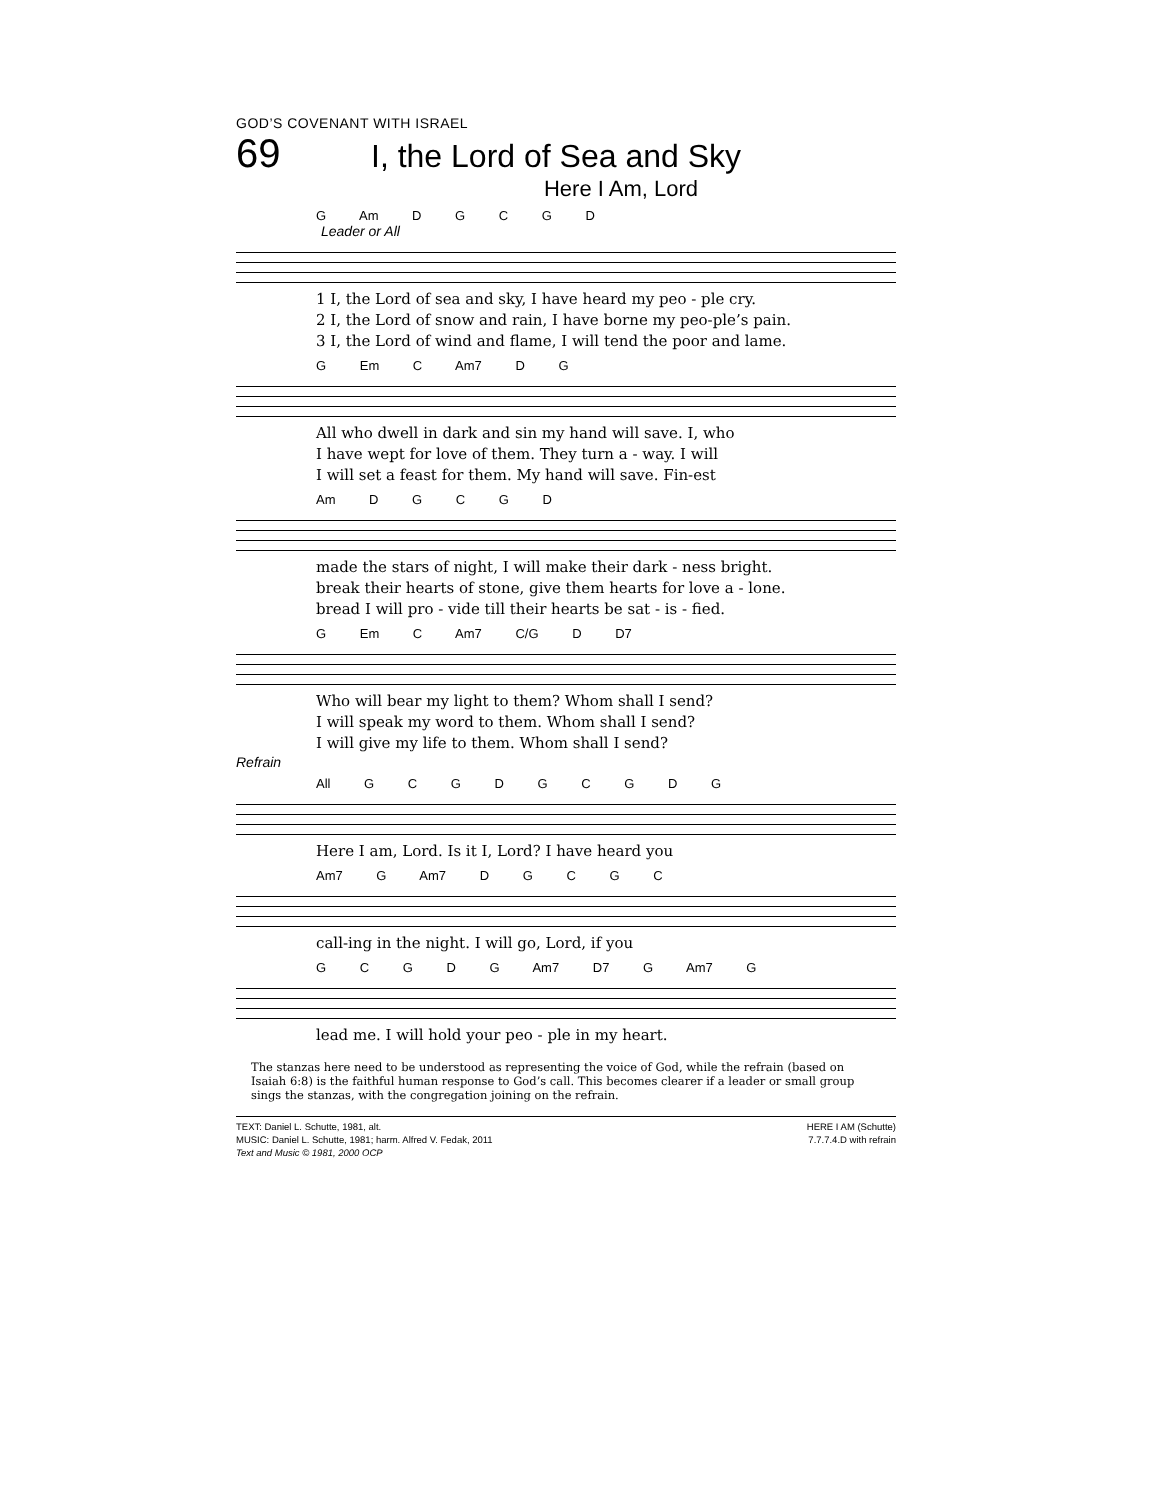GOD’S COVENANT WITH ISRAEL
69 I, the Lord of Sea and Sky
Here I Am, Lord
G Am D G C G D
Leader or All
1 I, the Lord of sea and sky, I have heard my peo - ple cry. 2 I, the Lord of snow and rain, I have borne my peo-ple’s pain. 3 I, the Lord of wind and flame, I will tend the poor and lame.
G Em C Am7 D G
All who dwell in dark and sin my hand will save. I, who I have wept for love of them. They turn a - way. I will I will set a feast for them. My hand will save. Fin-est
Am D G C G D
made the stars of night, I will make their dark - ness bright. break their hearts of stone, give them hearts for love a - lone. bread I will pro - vide till their hearts be sat - is - fied.
G Em C Am7 C/G D D7
Who will bear my light to them? Whom shall I send? I will speak my word to them. Whom shall I send? I will give my life to them. Whom shall I send?
Refrain
All G C G D G C G D G
Here I am, Lord. Is it I, Lord? I have heard you
Am7 G Am7 D G C G C
call-ing in the night. I will go, Lord, if you
G C G D G Am7 D7 G Am7 G
lead me. I will hold your peo - ple in my heart.
The stanzas here need to be understood as representing the voice of God, while the refrain (based on Isaiah 6:8) is the faithful human response to God’s call. This becomes clearer if a leader or small group sings the stanzas, with the congregation joining on the refrain.
TEXT: Daniel L. Schutte, 1981, alt.
MUSIC: Daniel L. Schutte, 1981; harm. Alfred V. Fedak, 2011
Text and Music © 1981, 2000 OCP
HERE I AM (Schutte)
7.7.7.4.D with refrain